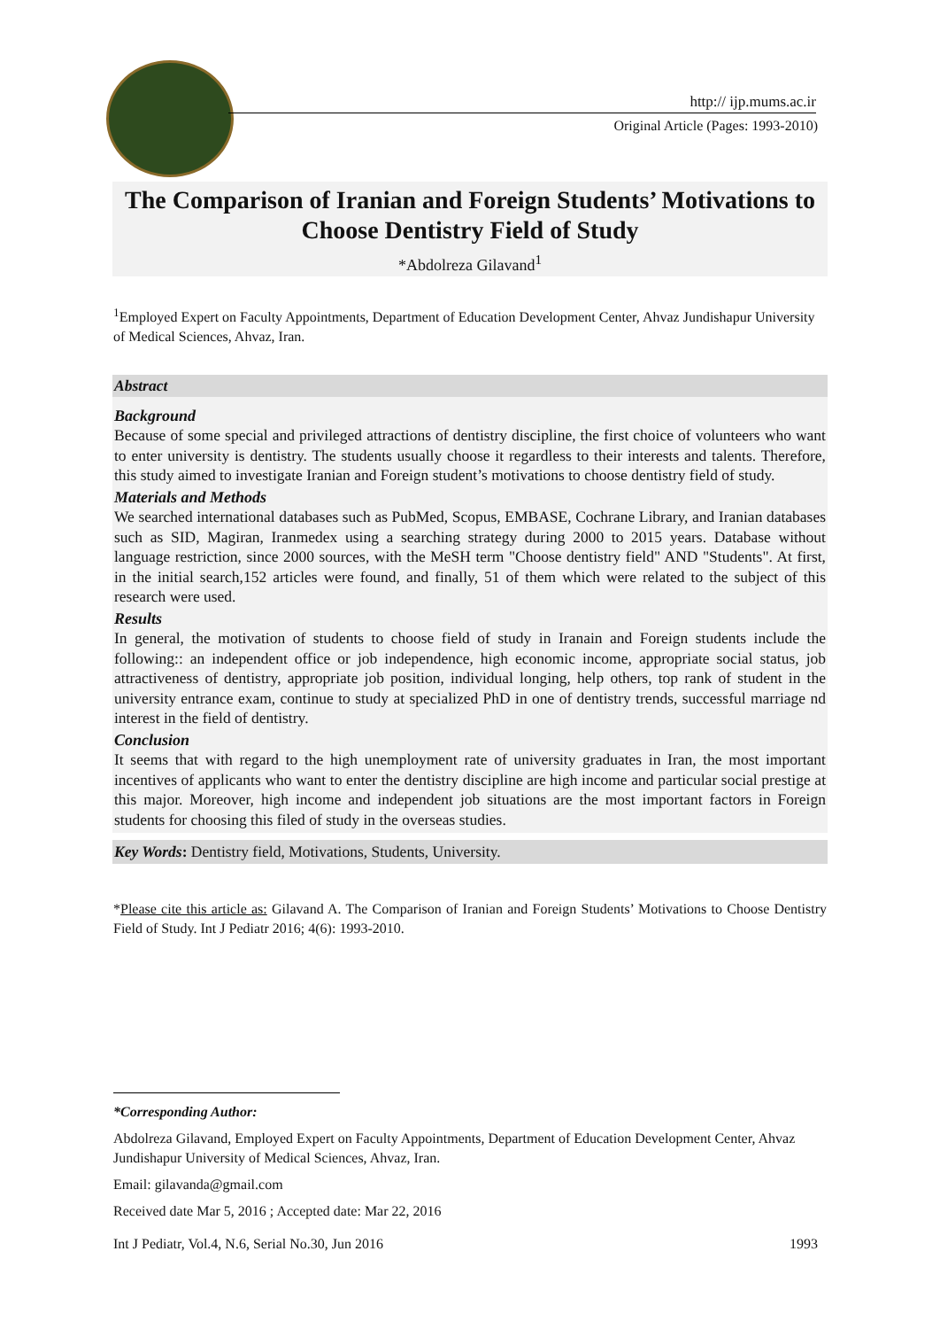http:// ijp.mums.ac.ir
Original Article (Pages: 1993-2010)
The Comparison of Iranian and Foreign Students’ Motivations to Choose Dentistry Field of Study
*Abdolreza Gilavand<sup>1</sup>
<sup>1</sup> Employed Expert on Faculty Appointments, Department of Education Development Center, Ahvaz Jundishapur University of Medical Sciences, Ahvaz, Iran.
Abstract
Background
Because of some special and privileged attractions of dentistry discipline, the first choice of volunteers who want to enter university is dentistry. The students usually choose it regardless to their interests and talents. Therefore, this study aimed to investigate Iranian and Foreign student’s motivations to choose dentistry field of study.
Materials and Methods
We searched international databases such as PubMed, Scopus, EMBASE, Cochrane Library, and Iranian databases such as SID, Magiran, Iranmedex using a searching strategy during 2000 to 2015 years. Database without language restriction, since 2000 sources, with the MeSH term "Choose dentistry field" AND "Students". At first, in the initial search,152 articles were found, and finally, 51 of them which were related to the subject of this research were used.
Results
In general, the motivation of students to choose field of study in Iranain and Foreign students include the following:: an independent office or job independence, high economic income, appropriate social status, job attractiveness of dentistry, appropriate job position, individual longing, help others, top rank of student in the university entrance exam, continue to study at specialized PhD in one of dentistry trends, successful marriage nd interest in the field of dentistry.
Conclusion
It seems that with regard to the high unemployment rate of university graduates in Iran, the most important incentives of applicants who want to enter the dentistry discipline are high income and particular social prestige at this major. Moreover, high income and independent job situations are the most important factors in Foreign students for choosing this filed of study in the overseas studies.
Key Words: Dentistry field, Motivations, Students, University.
*Please cite this article as: Gilavand A. The Comparison of Iranian and Foreign Students’ Motivations to Choose Dentistry Field of Study. Int J Pediatr 2016; 4(6): 1993-2010.
*Corresponding Author:
Abdolreza Gilavand, Employed Expert on Faculty Appointments, Department of Education Development Center, Ahvaz Jundishapur University of Medical Sciences, Ahvaz, Iran.
Email: gilavanda@gmail.com
Received date Mar 5, 2016 ; Accepted date: Mar 22, 2016
Int J Pediatr, Vol.4, N.6, Serial No.30, Jun 2016 1993